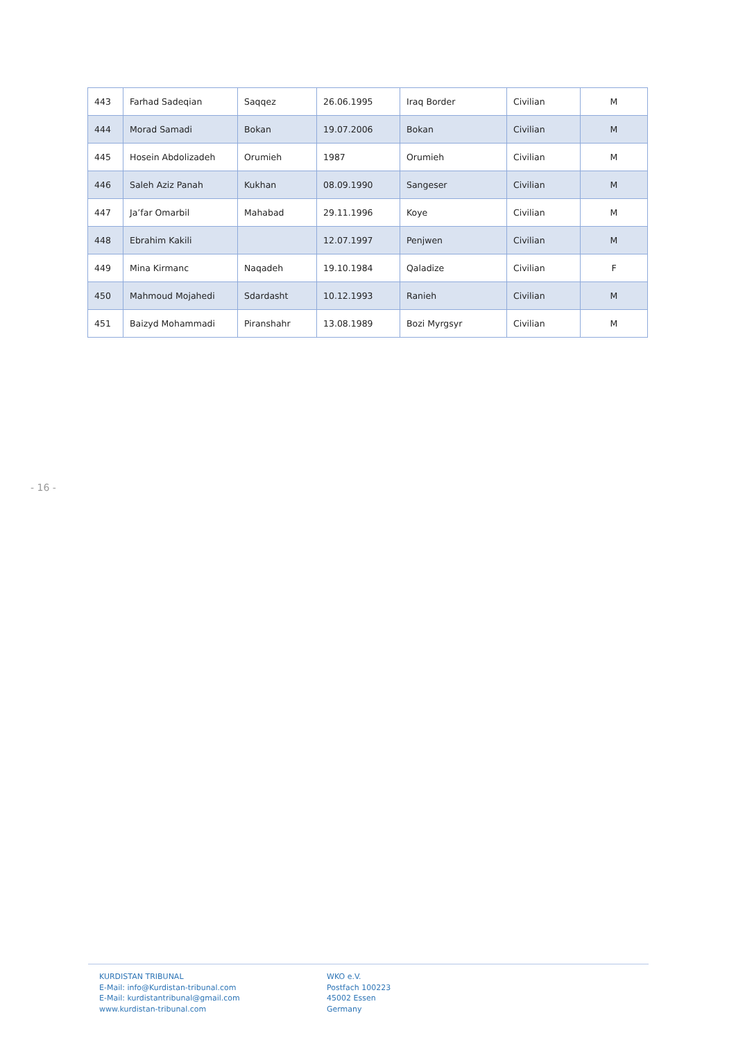| 443 | Farhad Sadeqian | Saqqez | 26.06.1995 | Iraq Border | Civilian | M |
| 444 | Morad Samadi | Bokan | 19.07.2006 | Bokan | Civilian | M |
| 445 | Hosein Abdolizadeh | Orumieh | 1987 | Orumieh | Civilian | M |
| 446 | Saleh Aziz Panah | Kukhan | 08.09.1990 | Sangeser | Civilian | M |
| 447 | Ja’far Omarbil | Mahabad | 29.11.1996 | Koye | Civilian | M |
| 448 | Ebrahim Kakili | | 12.07.1997 | Penjwen | Civilian | M |
| 449 | Mina Kirmanc | Naqadeh | 19.10.1984 | Qaladize | Civilian | F |
| 450 | Mahmoud Mojahedi | Sdardasht | 10.12.1993 | Ranieh | Civilian | M |
| 451 | Baizyd Mohammadi | Piranshahr | 13.08.1989 | Bozi Myrgsyr | Civilian | M |
- 16 -
KURDISTAN TRIBUNAL
E-Mail: info@Kurdistan-tribunal.com
E-Mail: kurdistantribunal@gmail.com
www.kurdistan-tribunal.com
WKO e.V.
Postfach 100223
45002 Essen
Germany